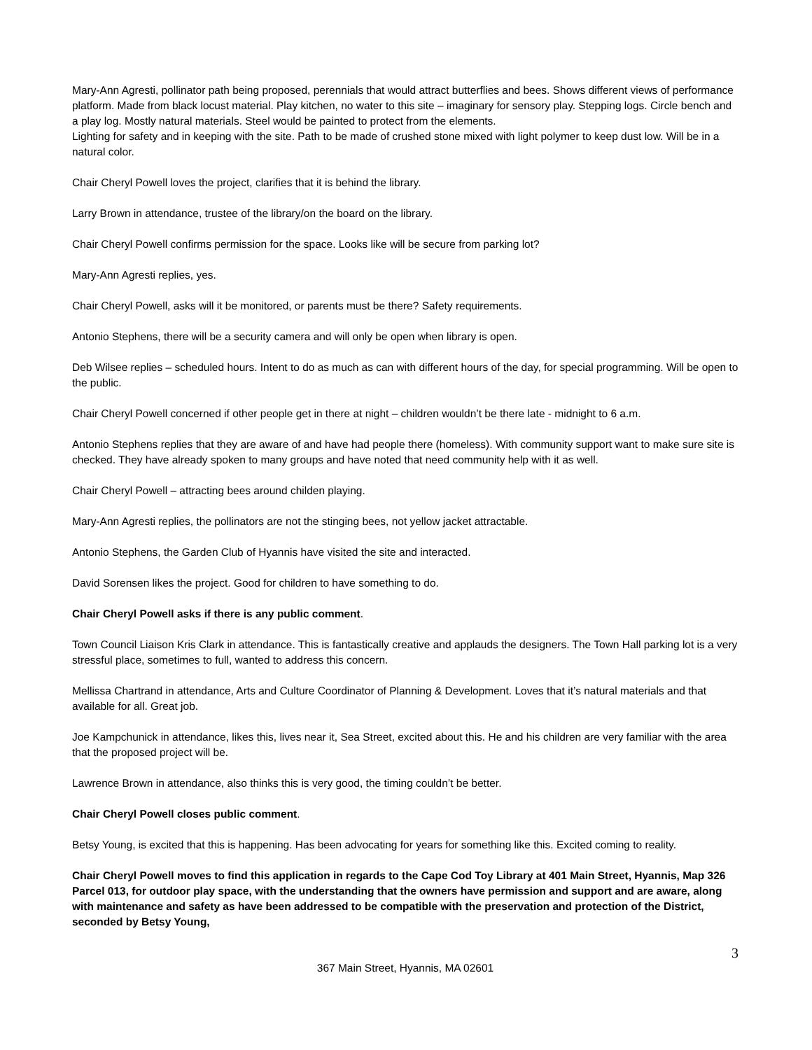Mary-Ann Agresti, pollinator path being proposed, perennials that would attract butterflies and bees. Shows different views of performance platform. Made from black locust material. Play kitchen, no water to this site – imaginary for sensory play. Stepping logs. Circle bench and a play log. Mostly natural materials. Steel would be painted to protect from the elements.
Lighting for safety and in keeping with the site. Path to be made of crushed stone mixed with light polymer to keep dust low. Will be in a natural color.
Chair Cheryl Powell loves the project, clarifies that it is behind the library.
Larry Brown in attendance, trustee of the library/on the board on the library.
Chair Cheryl Powell confirms permission for the space. Looks like will be secure from parking lot?
Mary-Ann Agresti replies, yes.
Chair Cheryl Powell, asks will it be monitored, or parents must be there? Safety requirements.
Antonio Stephens, there will be a security camera and will only be open when library is open.
Deb Wilsee replies – scheduled hours. Intent to do as much as can with different hours of the day, for special programming. Will be open to the public.
Chair Cheryl Powell concerned if other people get in there at night – children wouldn’t be there late - midnight to 6 a.m.
Antonio Stephens replies that they are aware of and have had people there (homeless). With community support want to make sure site is checked. They have already spoken to many groups and have noted that need community help with it as well.
Chair Cheryl Powell – attracting bees around childen playing.
Mary-Ann Agresti replies, the pollinators are not the stinging bees, not yellow jacket attractable.
Antonio Stephens, the Garden Club of Hyannis have visited the site and interacted.
David Sorensen likes the project. Good for children to have something to do.
Chair Cheryl Powell asks if there is any public comment.
Town Council Liaison Kris Clark in attendance. This is fantastically creative and applauds the designers. The Town Hall parking lot is a very stressful place, sometimes to full, wanted to address this concern.
Mellissa Chartrand in attendance, Arts and Culture Coordinator of Planning & Development. Loves that it’s natural materials and that available for all. Great job.
Joe Kampchunick in attendance, likes this, lives near it, Sea Street, excited about this. He and his children are very familiar with the area that the proposed project will be.
Lawrence Brown in attendance, also thinks this is very good, the timing couldn’t be better.
Chair Cheryl Powell closes public comment.
Betsy Young, is excited that this is happening. Has been advocating for years for something like this. Excited coming to reality.
Chair Cheryl Powell moves to find this application in regards to the Cape Cod Toy Library at 401 Main Street, Hyannis, Map 326 Parcel 013, for outdoor play space, with the understanding that the owners have permission and support and are aware, along with maintenance and safety as have been addressed to be compatible with the preservation and protection of the District, seconded by Betsy Young,
3
367 Main Street, Hyannis, MA 02601